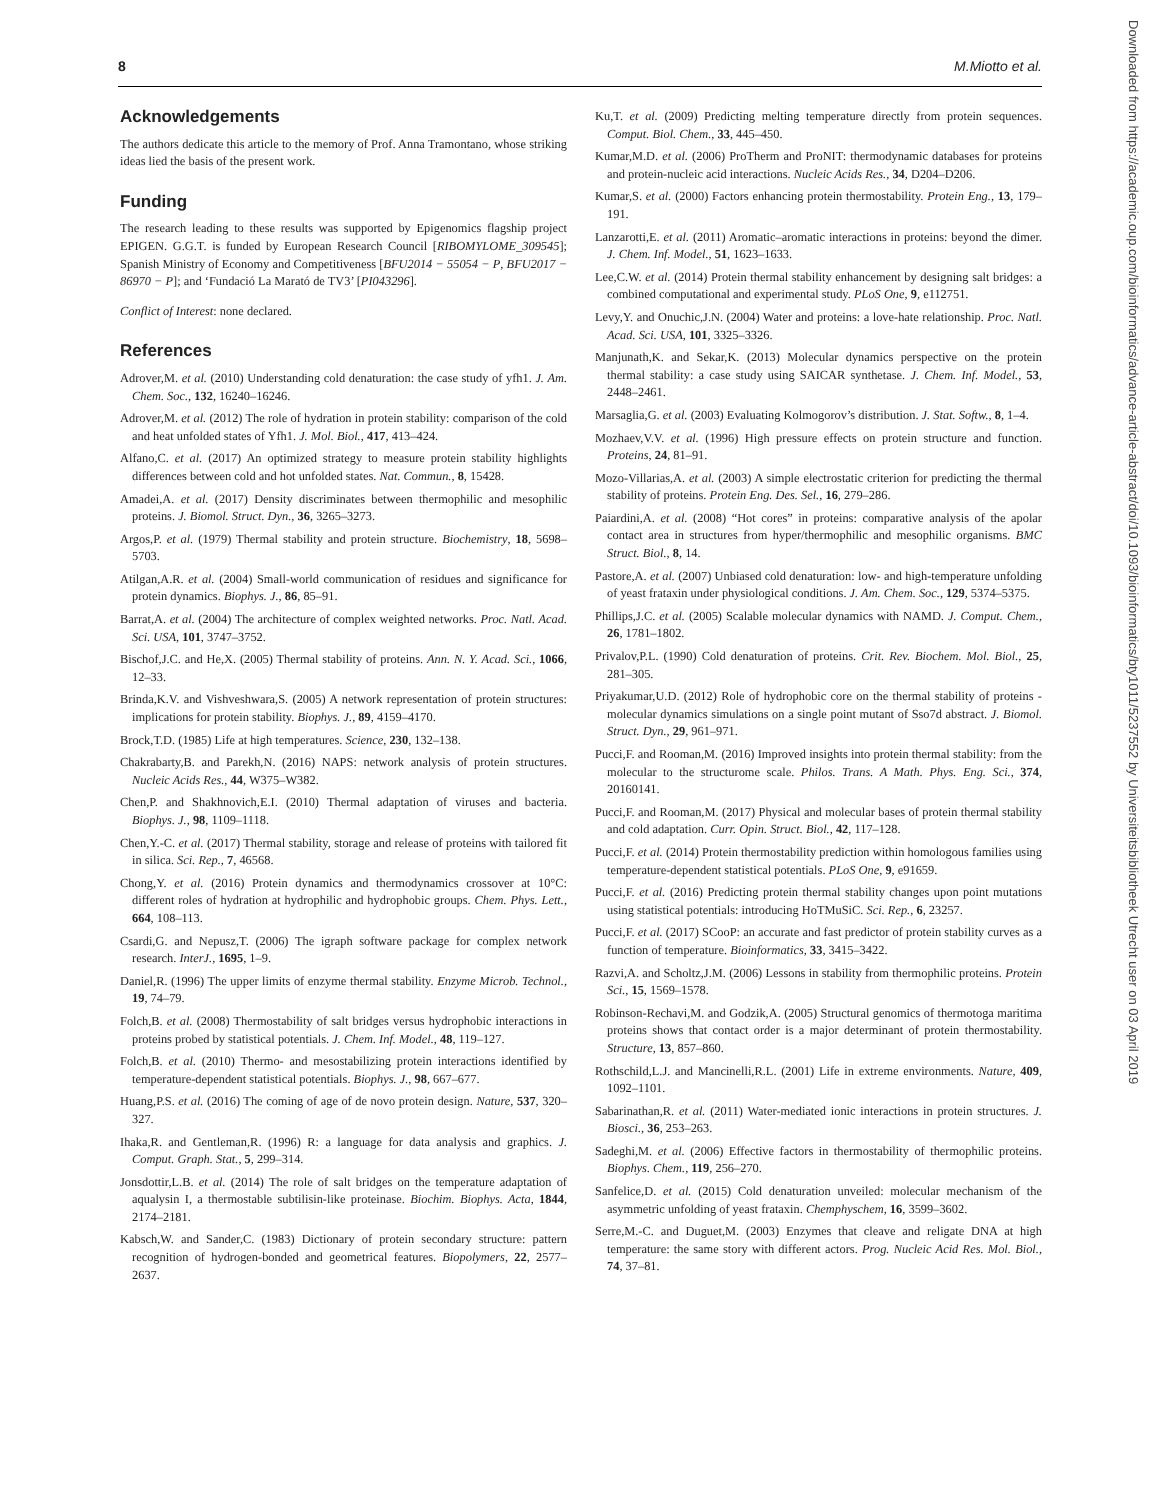8 M.Miotto et al.
Acknowledgements
The authors dedicate this article to the memory of Prof. Anna Tramontano, whose striking ideas lied the basis of the present work.
Funding
The research leading to these results was supported by Epigenomics flagship project EPIGEN. G.G.T. is funded by European Research Council [RIBOMYLOME_309545]; Spanish Ministry of Economy and Competitiveness [BFU2014 − 55054 − P, BFU2017 − 86970 − P]; and ‘Fundació La Marató de TV3’ [PI043296].
Conflict of Interest: none declared.
References
Adrover,M. et al. (2010) Understanding cold denaturation: the case study of yfh1. J. Am. Chem. Soc., 132, 16240–16246.
Adrover,M. et al. (2012) The role of hydration in protein stability: comparison of the cold and heat unfolded states of Yfh1. J. Mol. Biol., 417, 413–424.
Alfano,C. et al. (2017) An optimized strategy to measure protein stability highlights differences between cold and hot unfolded states. Nat. Commun., 8, 15428.
Amadei,A. et al. (2017) Density discriminates between thermophilic and mesophilic proteins. J. Biomol. Struct. Dyn., 36, 3265–3273.
Argos,P. et al. (1979) Thermal stability and protein structure. Biochemistry, 18, 5698–5703.
Atilgan,A.R. et al. (2004) Small-world communication of residues and significance for protein dynamics. Biophys. J., 86, 85–91.
Barrat,A. et al. (2004) The architecture of complex weighted networks. Proc. Natl. Acad. Sci. USA, 101, 3747–3752.
Bischof,J.C. and He,X. (2005) Thermal stability of proteins. Ann. N. Y. Acad. Sci., 1066, 12–33.
Brinda,K.V. and Vishveshwara,S. (2005) A network representation of protein structures: implications for protein stability. Biophys. J., 89, 4159–4170.
Brock,T.D. (1985) Life at high temperatures. Science, 230, 132–138.
Chakrabarty,B. and Parekh,N. (2016) NAPS: network analysis of protein structures. Nucleic Acids Res., 44, W375–W382.
Chen,P. and Shakhnovich,E.I. (2010) Thermal adaptation of viruses and bacteria. Biophys. J., 98, 1109–1118.
Chen,Y.-C. et al. (2017) Thermal stability, storage and release of proteins with tailored fit in silica. Sci. Rep., 7, 46568.
Chong,Y. et al. (2016) Protein dynamics and thermodynamics crossover at 10°C: different roles of hydration at hydrophilic and hydrophobic groups. Chem. Phys. Lett., 664, 108–113.
Csardi,G. and Nepusz,T. (2006) The igraph software package for complex network research. InterJ., 1695, 1–9.
Daniel,R. (1996) The upper limits of enzyme thermal stability. Enzyme Microb. Technol., 19, 74–79.
Folch,B. et al. (2008) Thermostability of salt bridges versus hydrophobic interactions in proteins probed by statistical potentials. J. Chem. Inf. Model., 48, 119–127.
Folch,B. et al. (2010) Thermo- and mesostabilizing protein interactions identified by temperature-dependent statistical potentials. Biophys. J., 98, 667–677.
Huang,P.S. et al. (2016) The coming of age of de novo protein design. Nature, 537, 320–327.
Ihaka,R. and Gentleman,R. (1996) R: a language for data analysis and graphics. J. Comput. Graph. Stat., 5, 299–314.
Jonsdottir,L.B. et al. (2014) The role of salt bridges on the temperature adaptation of aqualysin I, a thermostable subtilisin-like proteinase. Biochim. Biophys. Acta, 1844, 2174–2181.
Kabsch,W. and Sander,C. (1983) Dictionary of protein secondary structure: pattern recognition of hydrogen-bonded and geometrical features. Biopolymers, 22, 2577–2637.
Ku,T. et al. (2009) Predicting melting temperature directly from protein sequences. Comput. Biol. Chem., 33, 445–450.
Kumar,M.D. et al. (2006) ProTherm and ProNIT: thermodynamic databases for proteins and protein-nucleic acid interactions. Nucleic Acids Res., 34, D204–D206.
Kumar,S. et al. (2000) Factors enhancing protein thermostability. Protein Eng., 13, 179–191.
Lanzarotti,E. et al. (2011) Aromatic–aromatic interactions in proteins: beyond the dimer. J. Chem. Inf. Model., 51, 1623–1633.
Lee,C.W. et al. (2014) Protein thermal stability enhancement by designing salt bridges: a combined computational and experimental study. PLoS One, 9, e112751.
Levy,Y. and Onuchic,J.N. (2004) Water and proteins: a love-hate relationship. Proc. Natl. Acad. Sci. USA, 101, 3325–3326.
Manjunath,K. and Sekar,K. (2013) Molecular dynamics perspective on the protein thermal stability: a case study using SAICAR synthetase. J. Chem. Inf. Model., 53, 2448–2461.
Marsaglia,G. et al. (2003) Evaluating Kolmogorov’s distribution. J. Stat. Softw., 8, 1–4.
Mozhaev,V.V. et al. (1996) High pressure effects on protein structure and function. Proteins, 24, 81–91.
Mozo-Villarias,A. et al. (2003) A simple electrostatic criterion for predicting the thermal stability of proteins. Protein Eng. Des. Sel., 16, 279–286.
Paiardini,A. et al. (2008) “Hot cores” in proteins: comparative analysis of the apolar contact area in structures from hyper/thermophilic and mesophilic organisms. BMC Struct. Biol., 8, 14.
Pastore,A. et al. (2007) Unbiased cold denaturation: low- and high-temperature unfolding of yeast frataxin under physiological conditions. J. Am. Chem. Soc., 129, 5374–5375.
Phillips,J.C. et al. (2005) Scalable molecular dynamics with NAMD. J. Comput. Chem., 26, 1781–1802.
Privalov,P.L. (1990) Cold denaturation of proteins. Crit. Rev. Biochem. Mol. Biol., 25, 281–305.
Priyakumar,U.D. (2012) Role of hydrophobic core on the thermal stability of proteins - molecular dynamics simulations on a single point mutant of Sso7d abstract. J. Biomol. Struct. Dyn., 29, 961–971.
Pucci,F. and Rooman,M. (2016) Improved insights into protein thermal stability: from the molecular to the structurome scale. Philos. Trans. A Math. Phys. Eng. Sci., 374, 20160141.
Pucci,F. and Rooman,M. (2017) Physical and molecular bases of protein thermal stability and cold adaptation. Curr. Opin. Struct. Biol., 42, 117–128.
Pucci,F. et al. (2014) Protein thermostability prediction within homologous families using temperature-dependent statistical potentials. PLoS One, 9, e91659.
Pucci,F. et al. (2016) Predicting protein thermal stability changes upon point mutations using statistical potentials: introducing HoTMuSiC. Sci. Rep., 6, 23257.
Pucci,F. et al. (2017) SCooP: an accurate and fast predictor of protein stability curves as a function of temperature. Bioinformatics, 33, 3415–3422.
Razvi,A. and Scholtz,J.M. (2006) Lessons in stability from thermophilic proteins. Protein Sci., 15, 1569–1578.
Robinson-Rechavi,M. and Godzik,A. (2005) Structural genomics of thermotoga maritima proteins shows that contact order is a major determinant of protein thermostability. Structure, 13, 857–860.
Rothschild,L.J. and Mancinelli,R.L. (2001) Life in extreme environments. Nature, 409, 1092–1101.
Sabarinathan,R. et al. (2011) Water-mediated ionic interactions in protein structures. J. Biosci., 36, 253–263.
Sadeghi,M. et al. (2006) Effective factors in thermostability of thermophilic proteins. Biophys. Chem., 119, 256–270.
Sanfelice,D. et al. (2015) Cold denaturation unveiled: molecular mechanism of the asymmetric unfolding of yeast frataxin. Chemphyschem, 16, 3599–3602.
Serre,M.-C. and Duguet,M. (2003) Enzymes that cleave and religate DNA at high temperature: the same story with different actors. Prog. Nucleic Acid Res. Mol. Biol., 74, 37–81.
Downloaded from https://academic.oup.com/bioinformatics/advance-article-abstract/doi/10.1093/bioinformatics/bty1011/5237552 by Universiteitsbibliotheek Utrecht user on 03 April 2019